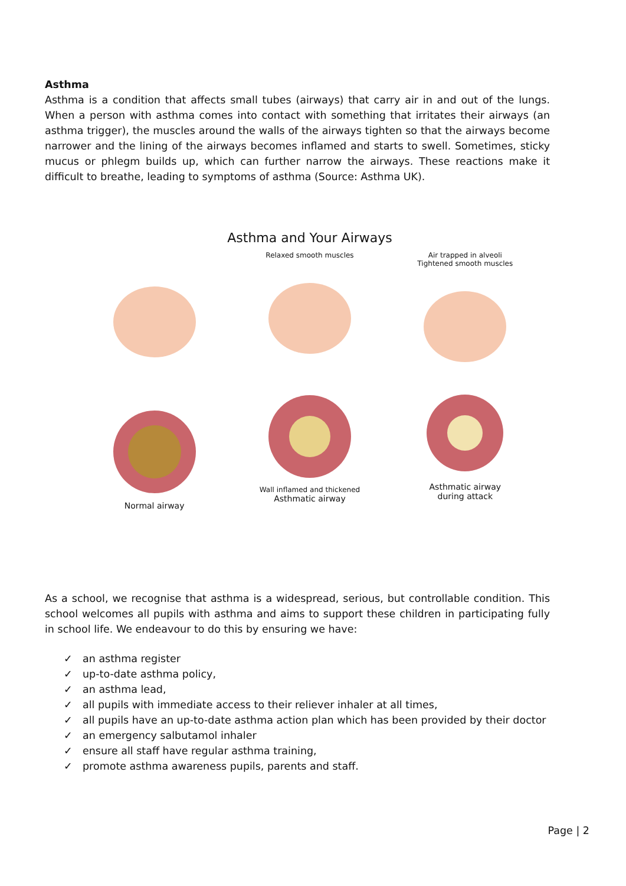Asthma
Asthma is a condition that affects small tubes (airways) that carry air in and out of the lungs. When a person with asthma comes into contact with something that irritates their airways (an asthma trigger), the muscles around the walls of the airways tighten so that the airways become narrower and the lining of the airways becomes inflamed and starts to swell. Sometimes, sticky mucus or phlegm builds up, which can further narrow the airways. These reactions make it difficult to breathe, leading to symptoms of asthma (Source: Asthma UK).
Asthma and Your Airways
Normal airway
Relaxed smooth muscles
Wall inflamed and thickened
Asthmatic airway
Air trapped in alveoli
Tightened smooth muscles
Asthmatic airway
during attack
As a school, we recognise that asthma is a widespread, serious, but controllable condition. This school welcomes all pupils with asthma and aims to support these children in participating fully in school life. We endeavour to do this by ensuring we have:
✓ an asthma register
✓ up-to-date asthma policy,
✓ an asthma lead,
✓ all pupils with immediate access to their reliever inhaler at all times,
✓ all pupils have an up-to-date asthma action plan which has been provided by their doctor
✓ an emergency salbutamol inhaler
✓ ensure all staff have regular asthma training,
✓ promote asthma awareness pupils, parents and staff.
Page | 2